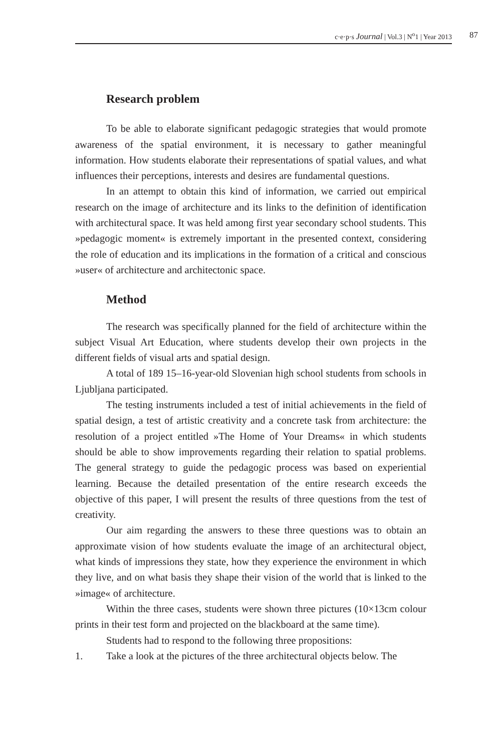c·e·p·s Journal | Vol.3 | N<sup>o</sup>1 | Year 2013 87
Research problem
To be able to elaborate significant pedagogic strategies that would promote awareness of the spatial environment, it is necessary to gather meaningful information. How students elaborate their representations of spatial values, and what influences their perceptions, interests and desires are fundamental questions.
In an attempt to obtain this kind of information, we carried out empirical research on the image of architecture and its links to the definition of identification with architectural space. It was held among first year secondary school students. This »pedagogic moment« is extremely important in the presented context, considering the role of education and its implications in the formation of a critical and conscious »user« of architecture and architectonic space.
Method
The research was specifically planned for the field of architecture within the subject Visual Art Education, where students develop their own projects in the different fields of visual arts and spatial design.
A total of 189 15–16-year-old Slovenian high school students from schools in Ljubljana participated.
The testing instruments included a test of initial achievements in the field of spatial design, a test of artistic creativity and a concrete task from architecture: the resolution of a project entitled »The Home of Your Dreams« in which students should be able to show improvements regarding their relation to spatial problems. The general strategy to guide the pedagogic process was based on experiential learning. Because the detailed presentation of the entire research exceeds the objective of this paper, I will present the results of three questions from the test of creativity.
Our aim regarding the answers to these three questions was to obtain an approximate vision of how students evaluate the image of an architectural object, what kinds of impressions they state, how they experience the environment in which they live, and on what basis they shape their vision of the world that is linked to the »image« of architecture.
Within the three cases, students were shown three pictures (10×13cm colour prints in their test form and projected on the blackboard at the same time).
Students had to respond to the following three propositions:
1. Take a look at the pictures of the three architectural objects below. The